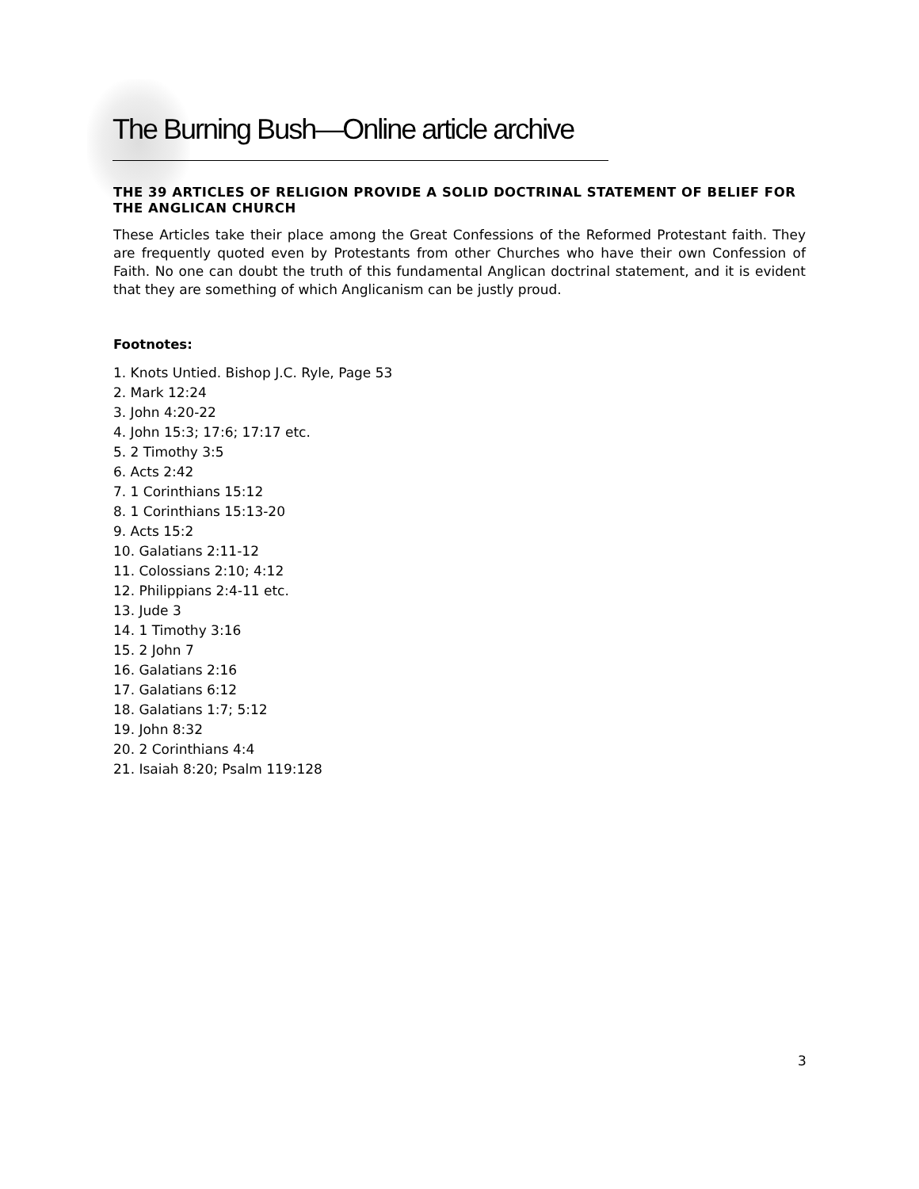The Burning Bush—Online article archive
THE 39 ARTICLES OF RELIGION PROVIDE A SOLID DOCTRINAL STATEMENT OF BELIEF FOR THE ANGLICAN CHURCH
These Articles take their place among the Great Confessions of the Reformed Protestant faith. They are frequently quoted even by Protestants from other Churches who have their own Confession of Faith. No one can doubt the truth of this fundamental Anglican doctrinal statement, and it is evident that they are something of which Anglicanism can be justly proud.
Footnotes:
1. Knots Untied. Bishop J.C. Ryle, Page 53
2. Mark 12:24
3. John 4:20-22
4. John 15:3; 17:6; 17:17 etc.
5. 2 Timothy 3:5
6. Acts 2:42
7. 1 Corinthians 15:12
8. 1 Corinthians 15:13-20
9. Acts 15:2
10. Galatians 2:11-12
11. Colossians 2:10; 4:12
12. Philippians 2:4-11 etc.
13. Jude 3
14. 1 Timothy 3:16
15. 2 John 7
16. Galatians 2:16
17. Galatians 6:12
18. Galatians 1:7; 5:12
19. John 8:32
20. 2 Corinthians 4:4
21. Isaiah 8:20; Psalm 119:128
3